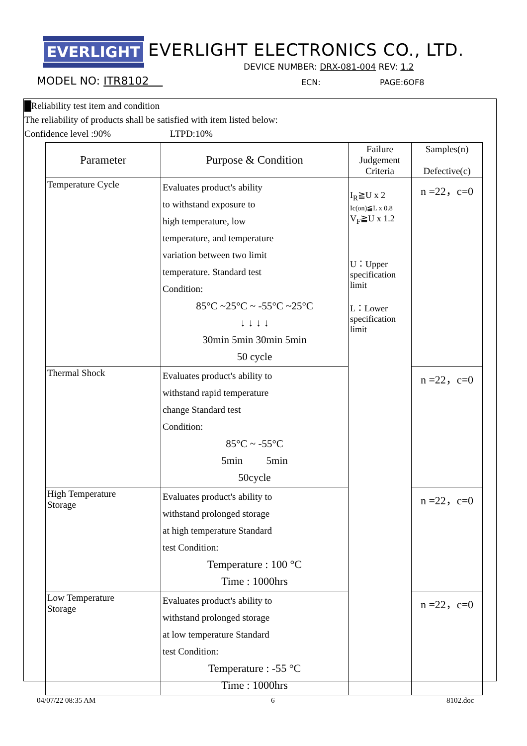EVERLIGHT
EVERLIGHT ELECTRONICS CO., LTD.
DEVICE NUMBER: DRX-081-004 REV: 1.2
MODEL NO: ITR8102 ECN: PAGE:6OF8
█Reliability test item and condition
The reliability of products shall be satisfied with item listed below:
Confidence level :90% LTPD:10%
| Parameter | Purpose & Condition | Failure Judgement Criteria | Samples(n) Defective(c) |
| --- | --- | --- | --- |
| Temperature Cycle | Evaluates product's ability to withstand exposure to high temperature, low temperature, and temperature variation between two limit temperature. Standard test Condition: 85°C ~25°C ~ -55°C ~25°C ↓ ↓ ↓ ↓ 30min 5min 30min 5min 50 cycle | I<sub>R</sub>≧U x 2 Ic(on)≦L x 0.8 V<sub>F</sub>≧U x 1.2 U：Upper specification limit L：Lower specification limit | n =22，c=0 |
| Thermal Shock | Evaluates product's ability to withstand rapid temperature change Standard test Condition: 85°C ~ -55°C 5min 5min 50cycle | | n =22，c=0 |
| High Temperature Storage | Evaluates product's ability to withstand prolonged storage at high temperature Standard test Condition: Temperature : 100 °C Time : 1000hrs | | n =22，c=0 |
| Low Temperature Storage | Evaluates product's ability to withstand prolonged storage at low temperature Standard test Condition: Temperature : -55 °C Time : 1000hrs | | n =22，c=0 |
04/07/22 08:35 AM 6 8102.doc